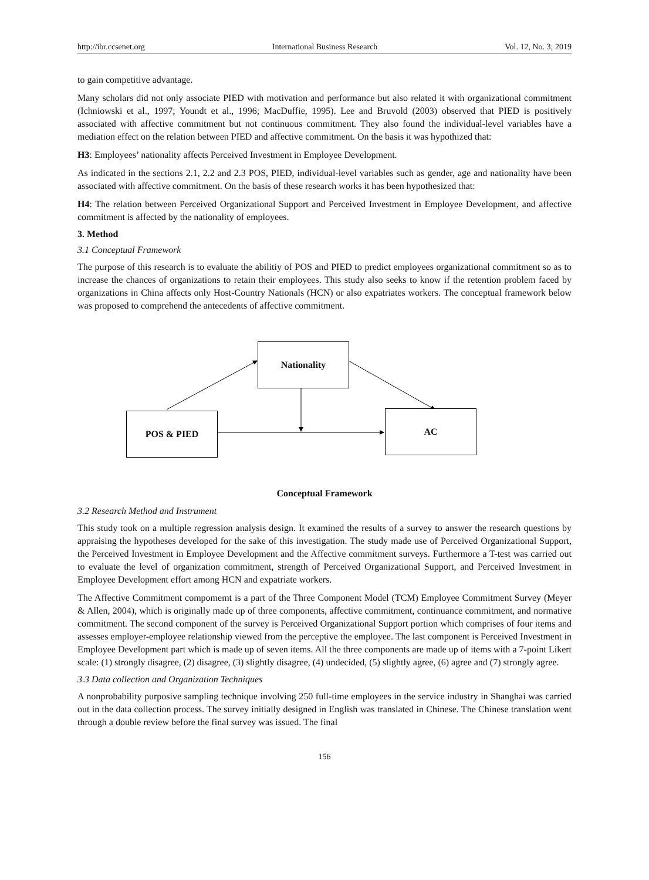http://ibr.ccsenet.org International Business Research Vol. 12, No. 3; 2019
to gain competitive advantage.
Many scholars did not only associate PIED with motivation and performance but also related it with organizational commitment (Ichniowski et al., 1997; Youndt et al., 1996; MacDuffie, 1995). Lee and Bruvold (2003) observed that PIED is positively associated with affective commitment but not continuous commitment. They also found the individual-level variables have a mediation effect on the relation between PIED and affective commitment. On the basis it was hypothized that:
H3: Employees’ nationality affects Perceived Investment in Employee Development.
As indicated in the sections 2.1, 2.2 and 2.3 POS, PIED, individual-level variables such as gender, age and nationality have been associated with affective commitment. On the basis of these research works it has been hypothesized that:
H4: The relation between Perceived Organizational Support and Perceived Investment in Employee Development, and affective commitment is affected by the nationality of employees.
3. Method
3.1 Conceptual Framework
The purpose of this research is to evaluate the abilitiy of POS and PIED to predict employees organizational commitment so as to increase the chances of organizations to retain their employees. This study also seeks to know if the retention problem faced by organizations in China affects only Host-Country Nationals (HCN) or also expatriates workers. The conceptual framework below was proposed to comprehend the antecedents of affective commitment.
Nationality
POS & PIED AC
Conceptual Framework
3.2 Research Method and Instrument
This study took on a multiple regression analysis design. It examined the results of a survey to answer the research questions by appraising the hypotheses developed for the sake of this investigation. The study made use of Perceived Organizational Support, the Perceived Investment in Employee Development and the Affective commitment surveys. Furthermore a T-test was carried out to evaluate the level of organization commitment, strength of Perceived Organizational Support, and Perceived Investment in Employee Development effort among HCN and expatriate workers.
The Affective Commitment compomemt is a part of the Three Component Model (TCM) Employee Commitment Survey (Meyer & Allen, 2004), which is originally made up of three components, affective commitment, continuance commitment, and normative commitment. The second component of the survey is Perceived Organizational Support portion which comprises of four items and assesses employer-employee relationship viewed from the perceptive the employee. The last component is Perceived Investment in Employee Development part which is made up of seven items. All the three components are made up of items with a 7-point Likert scale: (1) strongly disagree, (2) disagree, (3) slightly disagree, (4) undecided, (5) slightly agree, (6) agree and (7) strongly agree.
3.3 Data collection and Organization Techniques
A nonprobability purposive sampling technique involving 250 full-time employees in the service industry in Shanghai was carried out in the data collection process. The survey initially designed in English was translated in Chinese. The Chinese translation went through a double review before the final survey was issued. The final
156